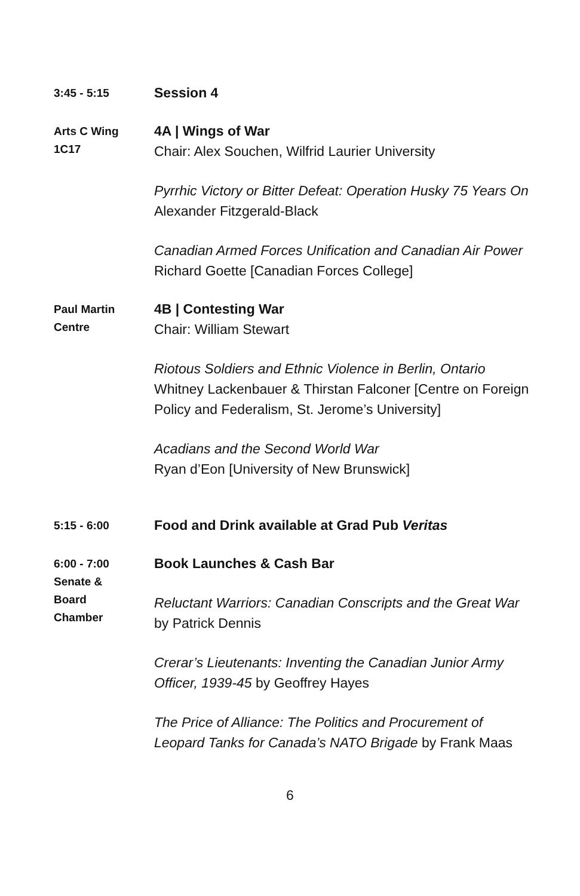3:45 - 5:15
Session 4
Arts C Wing
1C17
4A | Wings of War
Chair: Alex Souchen, Wilfrid Laurier University
Pyrrhic Victory or Bitter Defeat: Operation Husky 75 Years On
Alexander Fitzgerald-Black
Canadian Armed Forces Unification and Canadian Air Power
Richard Goette [Canadian Forces College]
Paul Martin
Centre
4B | Contesting War
Chair: William Stewart
Riotous Soldiers and Ethnic Violence in Berlin, Ontario
Whitney Lackenbauer & Thirstan Falconer [Centre on Foreign Policy and Federalism, St. Jerome’s University]
Acadians and the Second World War
Ryan d’Eon [University of New Brunswick]
5:15 - 6:00
Food and Drink available at Grad Pub Veritas
6:00 - 7:00
Senate &
Board
Chamber
Book Launches & Cash Bar
Reluctant Warriors: Canadian Conscripts and the Great War by Patrick Dennis
Crerar’s Lieutenants: Inventing the Canadian Junior Army Officer, 1939-45 by Geoffrey Hayes
The Price of Alliance: The Politics and Procurement of Leopard Tanks for Canada’s NATO Brigade by Frank Maas
6